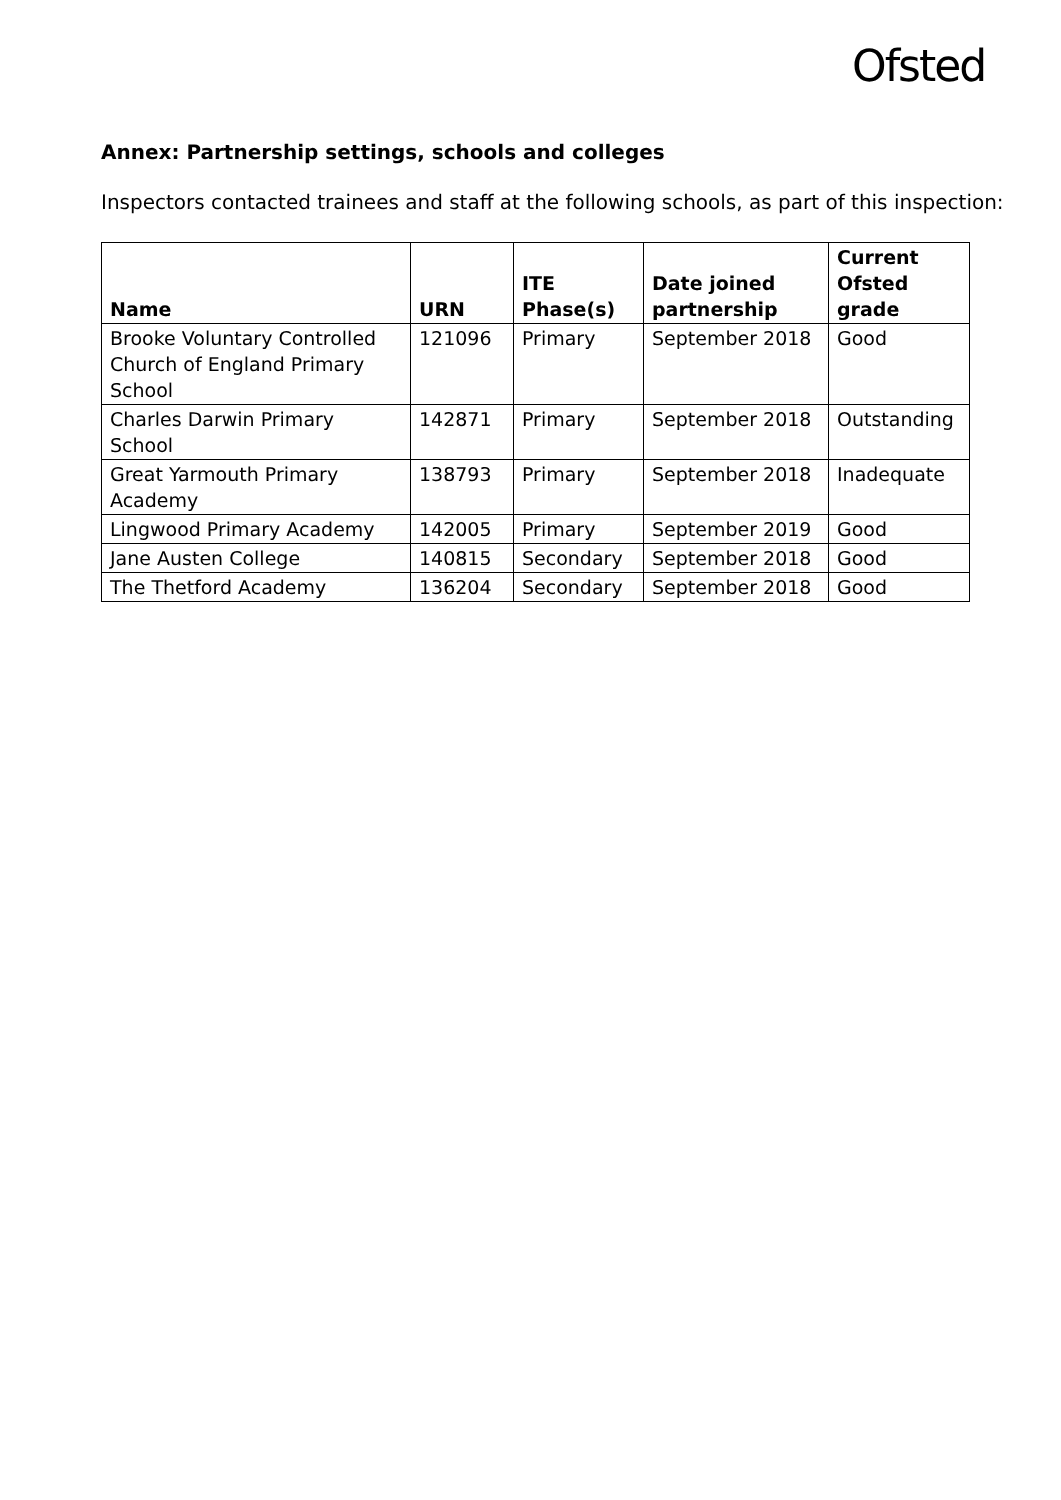Ofsted
Annex: Partnership settings, schools and colleges
Inspectors contacted trainees and staff at the following schools, as part of this inspection:
| Name | URN | ITE Phase(s) | Date joined partnership | Current Ofsted grade |
| --- | --- | --- | --- | --- |
| Brooke Voluntary Controlled Church of England Primary School | 121096 | Primary | September 2018 | Good |
| Charles Darwin Primary School | 142871 | Primary | September 2018 | Outstanding |
| Great Yarmouth Primary Academy | 138793 | Primary | September 2018 | Inadequate |
| Lingwood Primary Academy | 142005 | Primary | September 2019 | Good |
| Jane Austen College | 140815 | Secondary | September 2018 | Good |
| The Thetford Academy | 136204 | Secondary | September 2018 | Good |